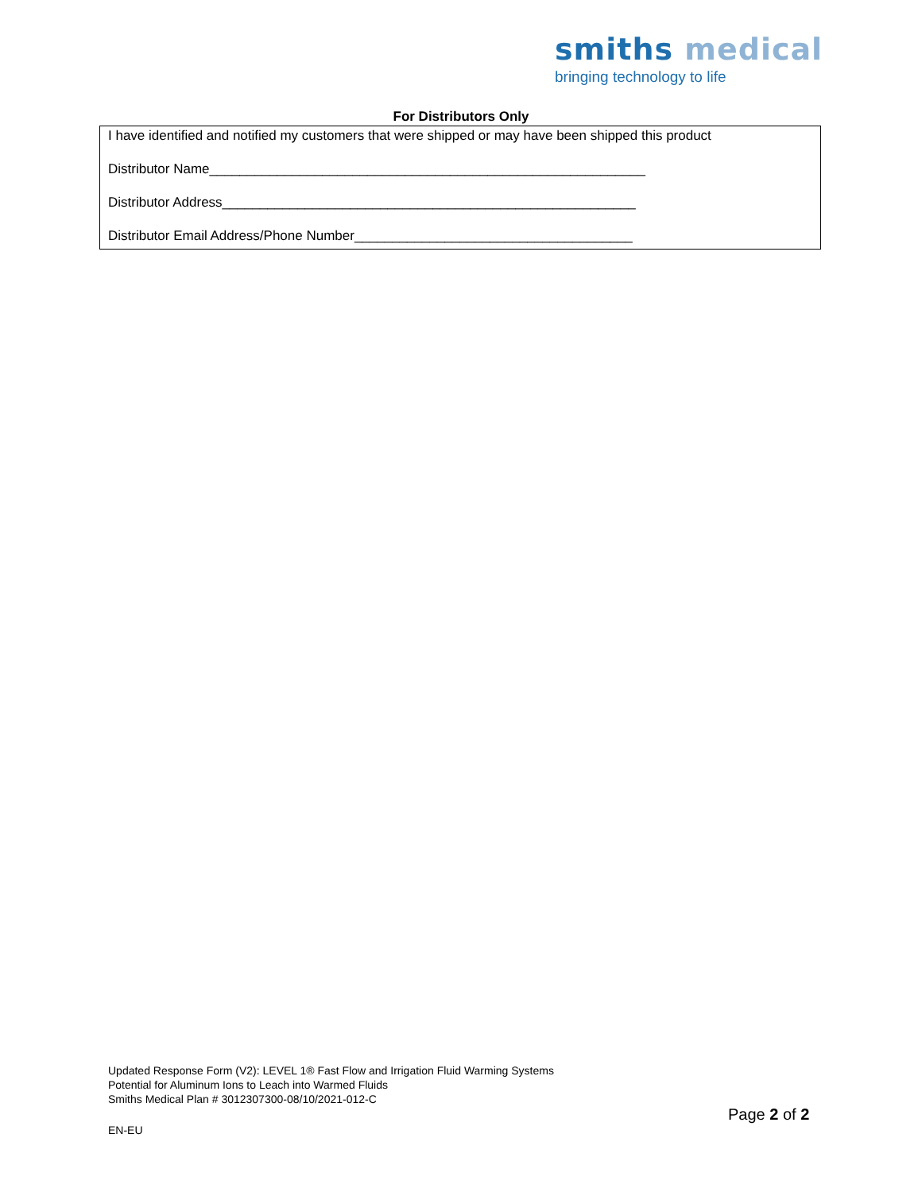smiths medical
bringing technology to life
For Distributors Only
I have identified and notified my customers that were shipped or may have been shipped this product
Distributor Name__________________________________________________________
Distributor Address_______________________________________________________
Distributor Email Address/Phone Number_____________________________________
Updated Response Form (V2): LEVEL 1® Fast Flow and Irrigation Fluid Warming Systems
Potential for Aluminum Ions to Leach into Warmed Fluids
Smiths Medical Plan # 3012307300-08/10/2021-012-C
Page 2 of 2
EN-EU